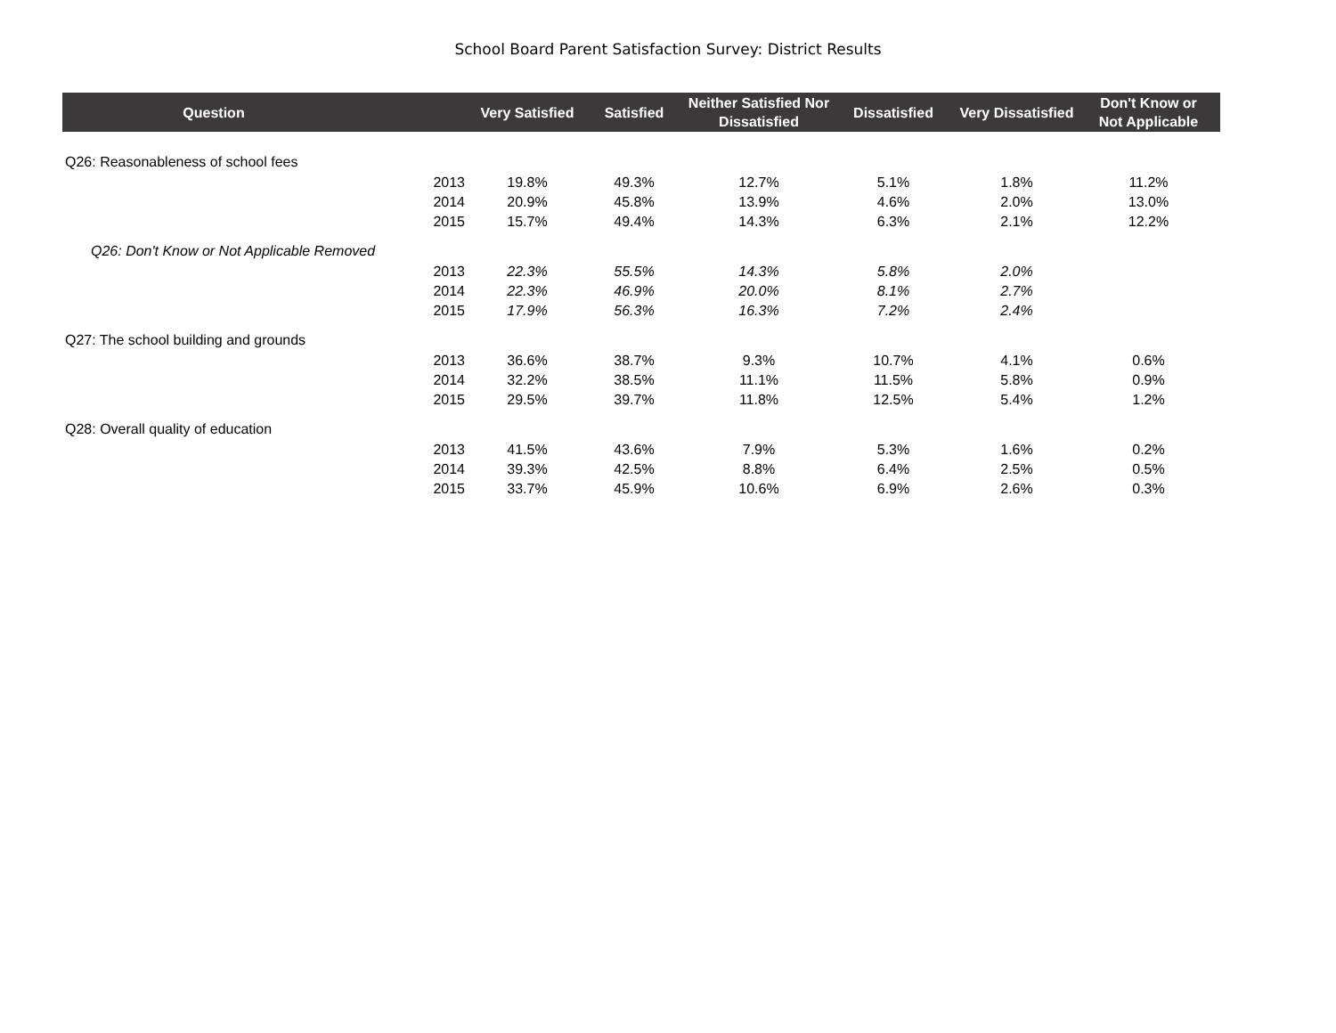School Board Parent Satisfaction Survey: District Results
| Question | | Very Satisfied | Satisfied | Neither Satisfied Nor Dissatisfied | Dissatisfied | Very Dissatisfied | Don't Know or Not Applicable |
| --- | --- | --- | --- | --- | --- | --- | --- |
| Q26: Reasonableness of school fees | | | | | | | |
| | 2013 | 19.8% | 49.3% | 12.7% | 5.1% | 1.8% | 11.2% |
| | 2014 | 20.9% | 45.8% | 13.9% | 4.6% | 2.0% | 13.0% |
| | 2015 | 15.7% | 49.4% | 14.3% | 6.3% | 2.1% | 12.2% |
| Q26: Don't Know or Not Applicable Removed | | | | | | | |
| | 2013 | 22.3% | 55.5% | 14.3% | 5.8% | 2.0% | |
| | 2014 | 22.3% | 46.9% | 20.0% | 8.1% | 2.7% | |
| | 2015 | 17.9% | 56.3% | 16.3% | 7.2% | 2.4% | |
| Q27: The school building and grounds | | | | | | | |
| | 2013 | 36.6% | 38.7% | 9.3% | 10.7% | 4.1% | 0.6% |
| | 2014 | 32.2% | 38.5% | 11.1% | 11.5% | 5.8% | 0.9% |
| | 2015 | 29.5% | 39.7% | 11.8% | 12.5% | 5.4% | 1.2% |
| Q28: Overall quality of education | | | | | | | |
| | 2013 | 41.5% | 43.6% | 7.9% | 5.3% | 1.6% | 0.2% |
| | 2014 | 39.3% | 42.5% | 8.8% | 6.4% | 2.5% | 0.5% |
| | 2015 | 33.7% | 45.9% | 10.6% | 6.9% | 2.6% | 0.3% |